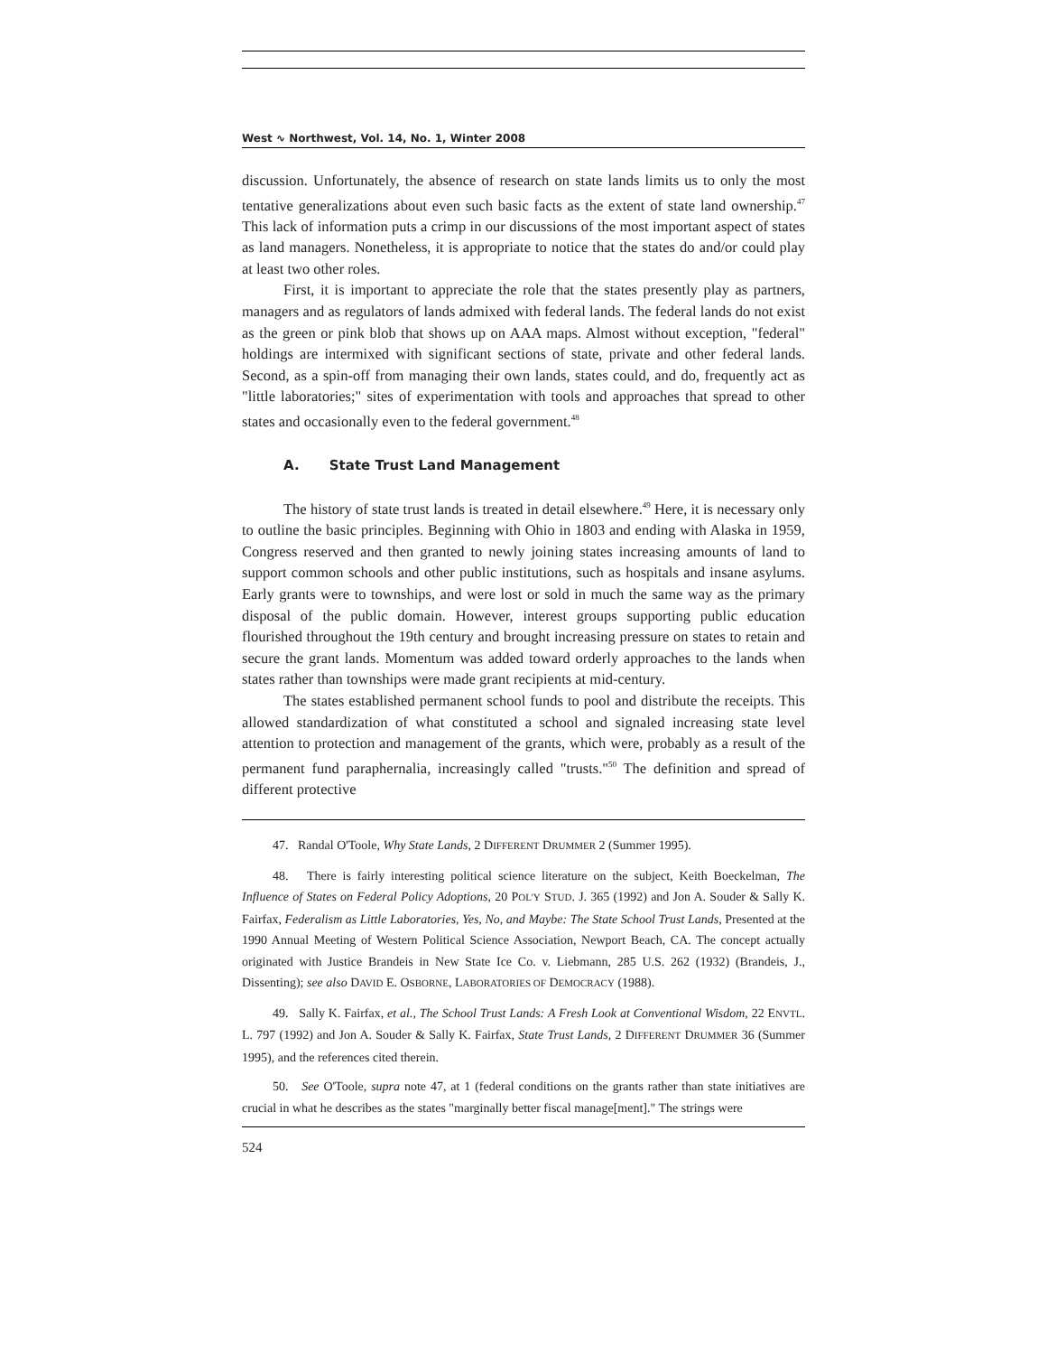West ∿ Northwest, Vol. 14, No. 1, Winter 2008
discussion. Unfortunately, the absence of research on state lands limits us to only the most tentative generalizations about even such basic facts as the extent of state land ownership.<sup>47</sup> This lack of information puts a crimp in our discussions of the most important aspect of states as land managers. Nonetheless, it is appropriate to notice that the states do and/or could play at least two other roles.
First, it is important to appreciate the role that the states presently play as partners, managers and as regulators of lands admixed with federal lands. The federal lands do not exist as the green or pink blob that shows up on AAA maps. Almost without exception, "federal" holdings are intermixed with significant sections of state, private and other federal lands. Second, as a spin-off from managing their own lands, states could, and do, frequently act as "little laboratories;" sites of experimentation with tools and approaches that spread to other states and occasionally even to the federal government.<sup>48</sup>
A. State Trust Land Management
The history of state trust lands is treated in detail elsewhere.<sup>49</sup> Here, it is necessary only to outline the basic principles. Beginning with Ohio in 1803 and ending with Alaska in 1959, Congress reserved and then granted to newly joining states increasing amounts of land to support common schools and other public institutions, such as hospitals and insane asylums. Early grants were to townships, and were lost or sold in much the same way as the primary disposal of the public domain. However, interest groups supporting public education flourished throughout the 19th century and brought increasing pressure on states to retain and secure the grant lands. Momentum was added toward orderly approaches to the lands when states rather than townships were made grant recipients at mid-century.
The states established permanent school funds to pool and distribute the receipts. This allowed standardization of what constituted a school and signaled increasing state level attention to protection and management of the grants, which were, probably as a result of the permanent fund paraphernalia, increasingly called "trusts."<sup>50</sup> The definition and spread of different protective
47. Randal O'Toole, Why State Lands, 2 DIFFERENT DRUMMER 2 (Summer 1995).
48. There is fairly interesting political science literature on the subject, Keith Boeckelman, The Influence of States on Federal Policy Adoptions, 20 POL'Y STUD. J. 365 (1992) and Jon A. Souder & Sally K. Fairfax, Federalism as Little Laboratories, Yes, No, and Maybe: The State School Trust Lands, Presented at the 1990 Annual Meeting of Western Political Science Association, Newport Beach, CA. The concept actually originated with Justice Brandeis in New State Ice Co. v. Liebmann, 285 U.S. 262 (1932) (Brandeis, J., Dissenting); see also DAVID E. OSBORNE, LABORATORIES OF DEMOCRACY (1988).
49. Sally K. Fairfax, et al., The School Trust Lands: A Fresh Look at Conventional Wisdom, 22 ENVTL. L. 797 (1992) and Jon A. Souder & Sally K. Fairfax, State Trust Lands, 2 DIFFERENT DRUMMER 36 (Summer 1995), and the references cited therein.
50. See O'Toole, supra note 47, at 1 (federal conditions on the grants rather than state initiatives are crucial in what he describes as the states "marginally better fiscal manage[ment]." The strings were
524